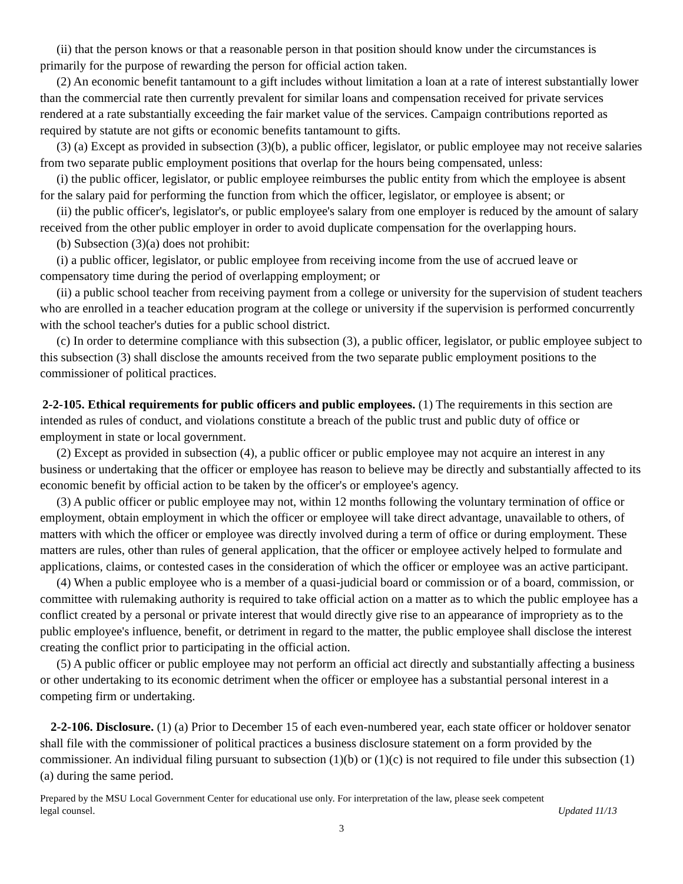(ii) that the person knows or that a reasonable person in that position should know under the circumstances is primarily for the purpose of rewarding the person for official action taken.
(2) An economic benefit tantamount to a gift includes without limitation a loan at a rate of interest substantially lower than the commercial rate then currently prevalent for similar loans and compensation received for private services rendered at a rate substantially exceeding the fair market value of the services. Campaign contributions reported as required by statute are not gifts or economic benefits tantamount to gifts.
(3) (a) Except as provided in subsection (3)(b), a public officer, legislator, or public employee may not receive salaries from two separate public employment positions that overlap for the hours being compensated, unless:
(i) the public officer, legislator, or public employee reimburses the public entity from which the employee is absent for the salary paid for performing the function from which the officer, legislator, or employee is absent; or
(ii) the public officer's, legislator's, or public employee's salary from one employer is reduced by the amount of salary received from the other public employer in order to avoid duplicate compensation for the overlapping hours.
(b) Subsection (3)(a) does not prohibit:
(i) a public officer, legislator, or public employee from receiving income from the use of accrued leave or compensatory time during the period of overlapping employment; or
(ii) a public school teacher from receiving payment from a college or university for the supervision of student teachers who are enrolled in a teacher education program at the college or university if the supervision is performed concurrently with the school teacher's duties for a public school district.
(c) In order to determine compliance with this subsection (3), a public officer, legislator, or public employee subject to this subsection (3) shall disclose the amounts received from the two separate public employment positions to the commissioner of political practices.
2-2-105. Ethical requirements for public officers and public employees. (1) The requirements in this section are intended as rules of conduct, and violations constitute a breach of the public trust and public duty of office or employment in state or local government.
(2) Except as provided in subsection (4), a public officer or public employee may not acquire an interest in any business or undertaking that the officer or employee has reason to believe may be directly and substantially affected to its economic benefit by official action to be taken by the officer's or employee's agency.
(3) A public officer or public employee may not, within 12 months following the voluntary termination of office or employment, obtain employment in which the officer or employee will take direct advantage, unavailable to others, of matters with which the officer or employee was directly involved during a term of office or during employment. These matters are rules, other than rules of general application, that the officer or employee actively helped to formulate and applications, claims, or contested cases in the consideration of which the officer or employee was an active participant.
(4) When a public employee who is a member of a quasi-judicial board or commission or of a board, commission, or committee with rulemaking authority is required to take official action on a matter as to which the public employee has a conflict created by a personal or private interest that would directly give rise to an appearance of impropriety as to the public employee's influence, benefit, or detriment in regard to the matter, the public employee shall disclose the interest creating the conflict prior to participating in the official action.
(5) A public officer or public employee may not perform an official act directly and substantially affecting a business or other undertaking to its economic detriment when the officer or employee has a substantial personal interest in a competing firm or undertaking.
2-2-106. Disclosure. (1) (a) Prior to December 15 of each even-numbered year, each state officer or holdover senator shall file with the commissioner of political practices a business disclosure statement on a form provided by the commissioner. An individual filing pursuant to subsection (1)(b) or (1)(c) is not required to file under this subsection (1)(a) during the same period.
Prepared by the MSU Local Government Center for educational use only. For interpretation of the law, please seek competent
legal counsel. Updated 11/13
3